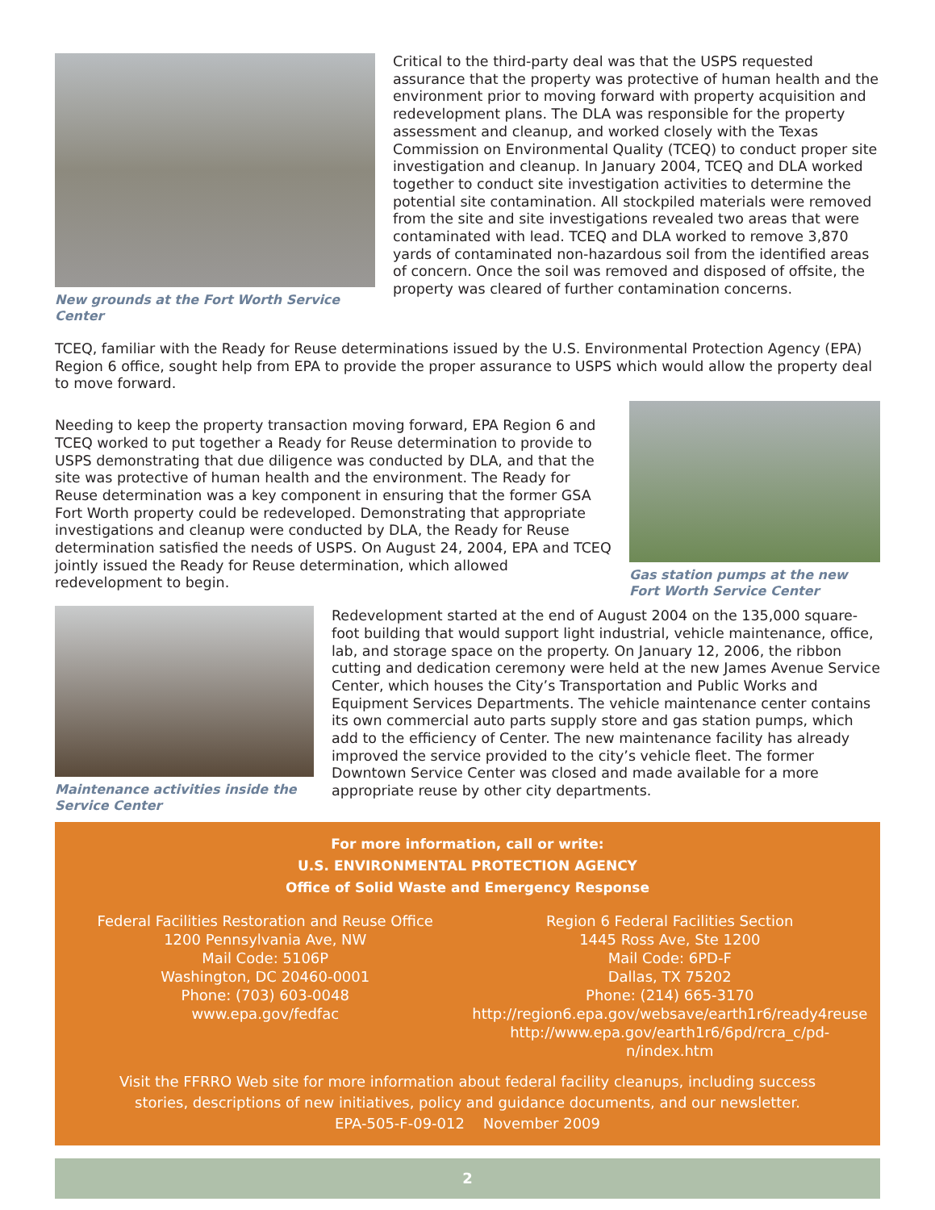New grounds at the Fort Worth Service Center
Critical to the third-party deal was that the USPS requested assurance that the property was protective of human health and the environment prior to moving forward with property acquisition and redevelopment plans. The DLA was responsible for the property assessment and cleanup, and worked closely with the Texas Commission on Environmental Quality (TCEQ) to conduct proper site investigation and cleanup. In January 2004, TCEQ and DLA worked together to conduct site investigation activities to determine the potential site contamination. All stockpiled materials were removed from the site and site investigations revealed two areas that were contaminated with lead. TCEQ and DLA worked to remove 3,870 yards of contaminated non-hazardous soil from the identified areas of concern. Once the soil was removed and disposed of offsite, the property was cleared of further contamination concerns.
TCEQ, familiar with the Ready for Reuse determinations issued by the U.S. Environmental Protection Agency (EPA) Region 6 office, sought help from EPA to provide the proper assurance to USPS which would allow the property deal to move forward.
Needing to keep the property transaction moving forward, EPA Region 6 and TCEQ worked to put together a Ready for Reuse determination to provide to USPS demonstrating that due diligence was conducted by DLA, and that the site was protective of human health and the environment. The Ready for Reuse determination was a key component in ensuring that the former GSA Fort Worth property could be redeveloped. Demonstrating that appropriate investigations and cleanup were conducted by DLA, the Ready for Reuse determination satisfied the needs of USPS. On August 24, 2004, EPA and TCEQ jointly issued the Ready for Reuse determination, which allowed redevelopment to begin.
Gas station pumps at the new Fort Worth Service Center
Maintenance activities inside the Service Center
Redevelopment started at the end of August 2004 on the 135,000 square-foot building that would support light industrial, vehicle maintenance, office, lab, and storage space on the property. On January 12, 2006, the ribbon cutting and dedication ceremony were held at the new James Avenue Service Center, which houses the City’s Transportation and Public Works and Equipment Services Departments. The vehicle maintenance center contains its own commercial auto parts supply store and gas station pumps, which add to the efficiency of Center. The new maintenance facility has already improved the service provided to the city’s vehicle fleet. The former Downtown Service Center was closed and made available for a more appropriate reuse by other city departments.
For more information, call or write:
U.S. ENVIRONMENTAL PROTECTION AGENCY
Office of Solid Waste and Emergency Response
Federal Facilities Restoration and Reuse Office
1200 Pennsylvania Ave, NW
Mail Code: 5106P
Washington, DC 20460-0001
Phone: (703) 603-0048
www.epa.gov/fedfac
Region 6 Federal Facilities Section
1445 Ross Ave, Ste 1200
Mail Code: 6PD-F
Dallas, TX 75202
Phone: (214) 665-3170
http://region6.epa.gov/websave/earth1r6/ready4reuse
http://www.epa.gov/earth1r6/6pd/rcra_c/pd-n/index.htm
Visit the FFRRO Web site for more information about federal facility cleanups, including success
stories, descriptions of new initiatives, policy and guidance documents, and our newsletter.
EPA-505-F-09-012 November 2009
2